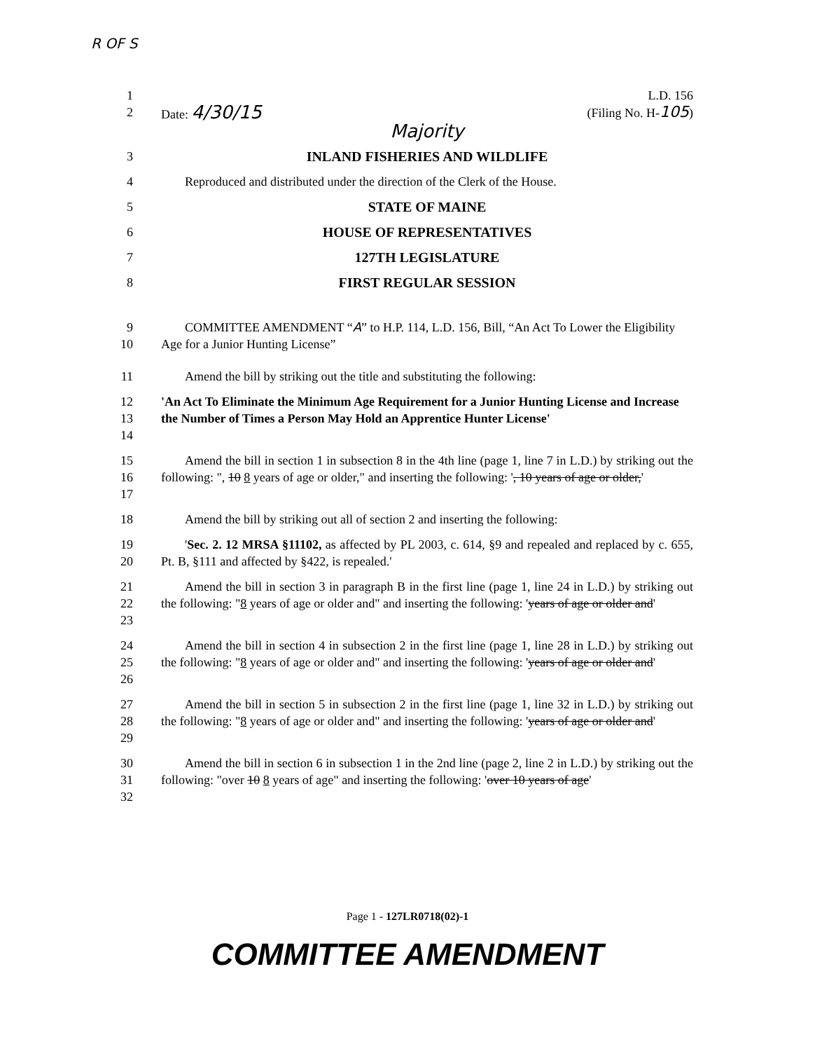R OF S
1 L.D. 156
2 Date: 4/30/15 (Filing No. H-105)
Majority
3 INLAND FISHERIES AND WILDLIFE
4 Reproduced and distributed under the direction of the Clerk of the House.
5 STATE OF MAINE
6 HOUSE OF REPRESENTATIVES
7 127TH LEGISLATURE
8 FIRST REGULAR SESSION
9
10
COMMITTEE AMENDMENT “A” to H.P. 114, L.D. 156, Bill, “An Act To Lower the Eligibility Age for a Junior Hunting License”
11 Amend the bill by striking out the title and substituting the following:
12
13
14
'An Act To Eliminate the Minimum Age Requirement for a Junior Hunting License and Increase the Number of Times a Person May Hold an Apprentice Hunter License'
15
16
17
Amend the bill in section 1 in subsection 8 in the 4th line (page 1, line 7 in L.D.) by striking out the following: ", 10 8 years of age or older," and inserting the following: ', 10 years of age or older,'
18 Amend the bill by striking out all of section 2 and inserting the following:
19
20
'Sec. 2. 12 MRSA §11102, as affected by PL 2003, c. 614, §9 and repealed and replaced by c. 655, Pt. B, §111 and affected by §422, is repealed.'
21
22
23
Amend the bill in section 3 in paragraph B in the first line (page 1, line 24 in L.D.) by striking out the following: "8 years of age or older and" and inserting the following: 'years of age or older and'
24
25
26
Amend the bill in section 4 in subsection 2 in the first line (page 1, line 28 in L.D.) by striking out the following: "8 years of age or older and" and inserting the following: 'years of age or older and'
27
28
29
Amend the bill in section 5 in subsection 2 in the first line (page 1, line 32 in L.D.) by striking out the following: "8 years of age or older and" and inserting the following: 'years of age or older and'
30
31
32
Amend the bill in section 6 in subsection 1 in the 2nd line (page 2, line 2 in L.D.) by striking out the following: "over 10 8 years of age" and inserting the following: 'over 10 years of age'
Page 1 - 127LR0718(02)-1
COMMITTEE AMENDMENT